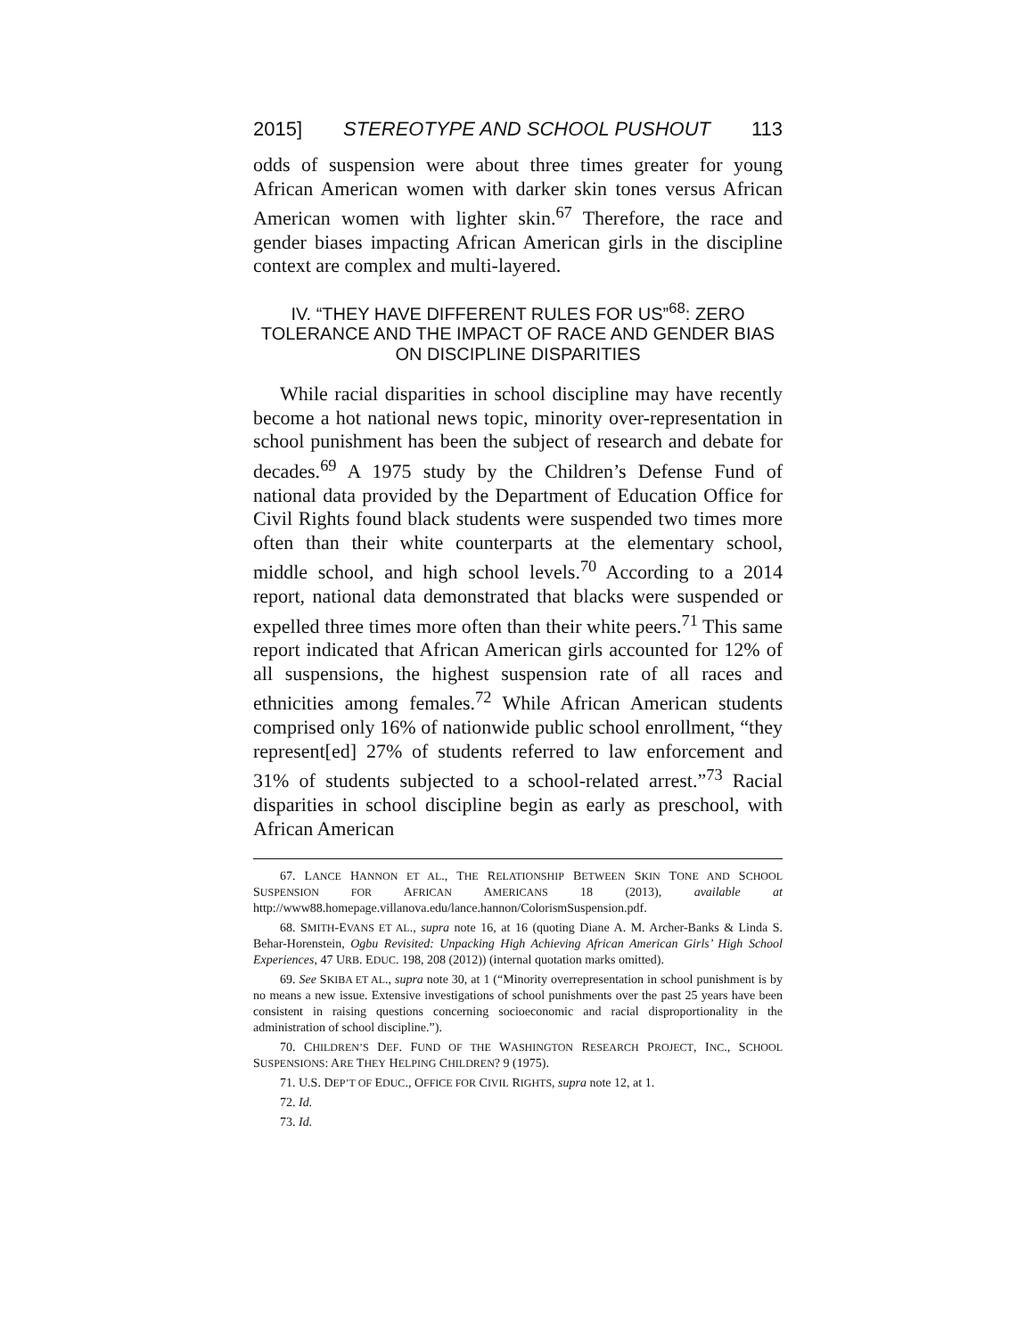2015] STEREOTYPE AND SCHOOL PUSHOUT 113
odds of suspension were about three times greater for young African American women with darker skin tones versus African American women with lighter skin.<sup>67</sup> Therefore, the race and gender biases impacting African American girls in the discipline context are complex and multi-layered.
IV. “THEY HAVE DIFFERENT RULES FOR US”<sup>68</sup>: ZERO TOLERANCE AND THE IMPACT OF RACE AND GENDER BIAS ON DISCIPLINE DISPARITIES
While racial disparities in school discipline may have recently become a hot national news topic, minority over-representation in school punishment has been the subject of research and debate for decades.<sup>69</sup> A 1975 study by the Children’s Defense Fund of national data provided by the Department of Education Office for Civil Rights found black students were suspended two times more often than their white counterparts at the elementary school, middle school, and high school levels.<sup>70</sup> According to a 2014 report, national data demonstrated that blacks were suspended or expelled three times more often than their white peers.<sup>71</sup> This same report indicated that African American girls accounted for 12% of all suspensions, the highest suspension rate of all races and ethnicities among females.<sup>72</sup> While African American students comprised only 16% of nationwide public school enrollment, “they represent[ed] 27% of students referred to law enforcement and 31% of students subjected to a school-related arrest.”<sup>73</sup> Racial disparities in school discipline begin as early as preschool, with African American
67. LANCE HANNON ET AL., THE RELATIONSHIP BETWEEN SKIN TONE AND SCHOOL SUSPENSION FOR AFRICAN AMERICANS 18 (2013), available at http://www88.homepage.villanova.edu/lance.hannon/ColorismSuspension.pdf.
68. SMITH-EVANS ET AL., supra note 16, at 16 (quoting Diane A. M. Archer-Banks & Linda S. Behar-Horenstein, Ogbu Revisited: Unpacking High Achieving African American Girls’ High School Experiences, 47 URB. EDUC. 198, 208 (2012)) (internal quotation marks omitted).
69. See SKIBA ET AL., supra note 30, at 1 (“Minority overrepresentation in school punishment is by no means a new issue. Extensive investigations of school punishments over the past 25 years have been consistent in raising questions concerning socioeconomic and racial disproportionality in the administration of school discipline.”).
70. CHILDREN’S DEF. FUND OF THE WASHINGTON RESEARCH PROJECT, INC., SCHOOL SUSPENSIONS: ARE THEY HELPING CHILDREN? 9 (1975).
71. U.S. DEP’T OF EDUC., OFFICE FOR CIVIL RIGHTS, supra note 12, at 1.
72. Id.
73. Id.